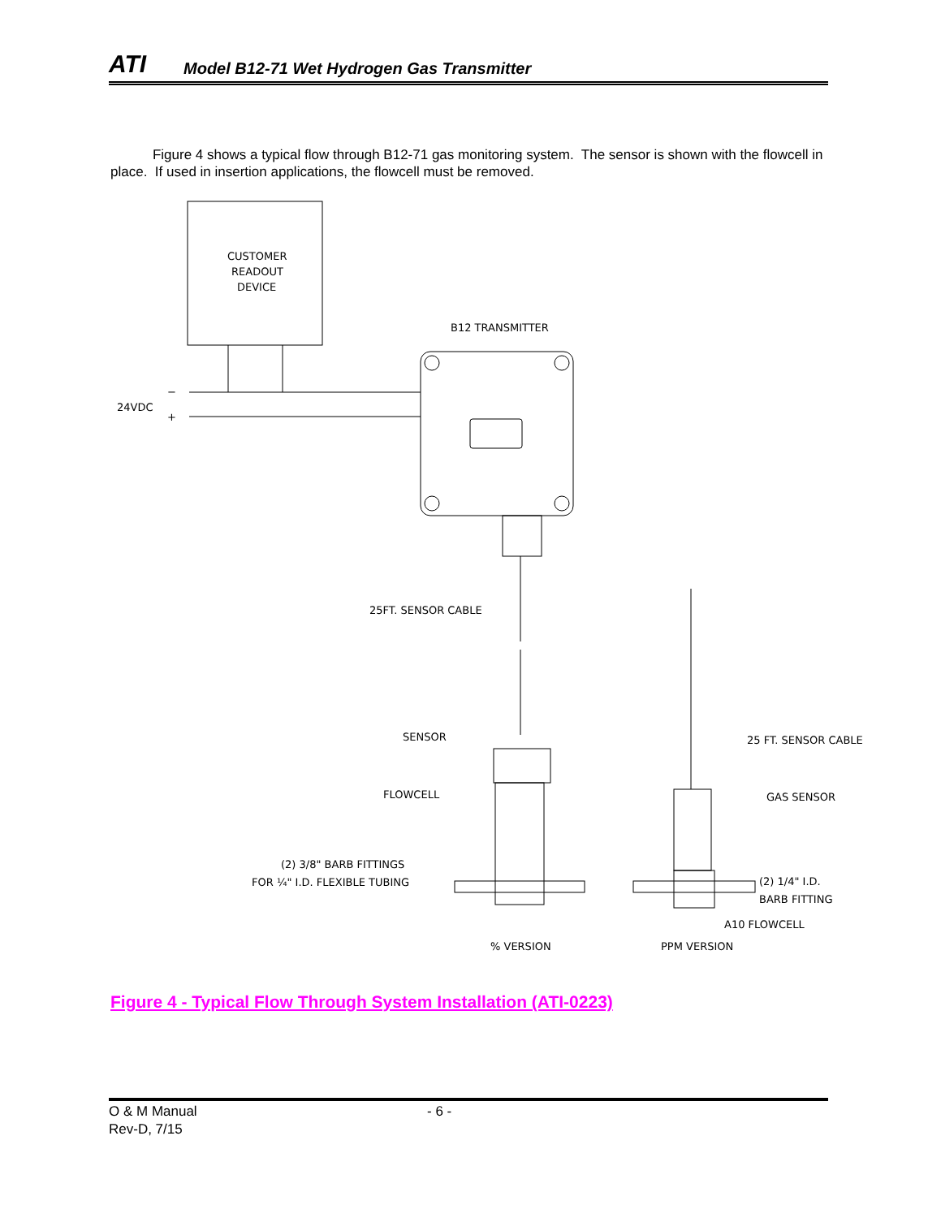ATI Model B12-71 Wet Hydrogen Gas Transmitter
Figure 4 shows a typical flow through B12-71 gas monitoring system. The sensor is shown with the flowcell in place. If used in insertion applications, the flowcell must be removed.
CUSTOMER
READOUT
DEVICE
24VDC
−
+
B12 TRANSMITTER
25FT. SENSOR CABLE
SENSOR
FLOWCELL
(2) 3/8" BARB FITTINGS
FOR ¼" I.D. FLEXIBLE TUBING
% VERSION
25 FT. SENSOR CABLE
GAS SENSOR
(2) 1/4" I.D.
BARB FITTING
A10 FLOWCELL
PPM VERSION
Figure 4 - Typical Flow Through System Installation (ATI-0223)
O & M Manual
Rev-D, 7/15
- 6 -